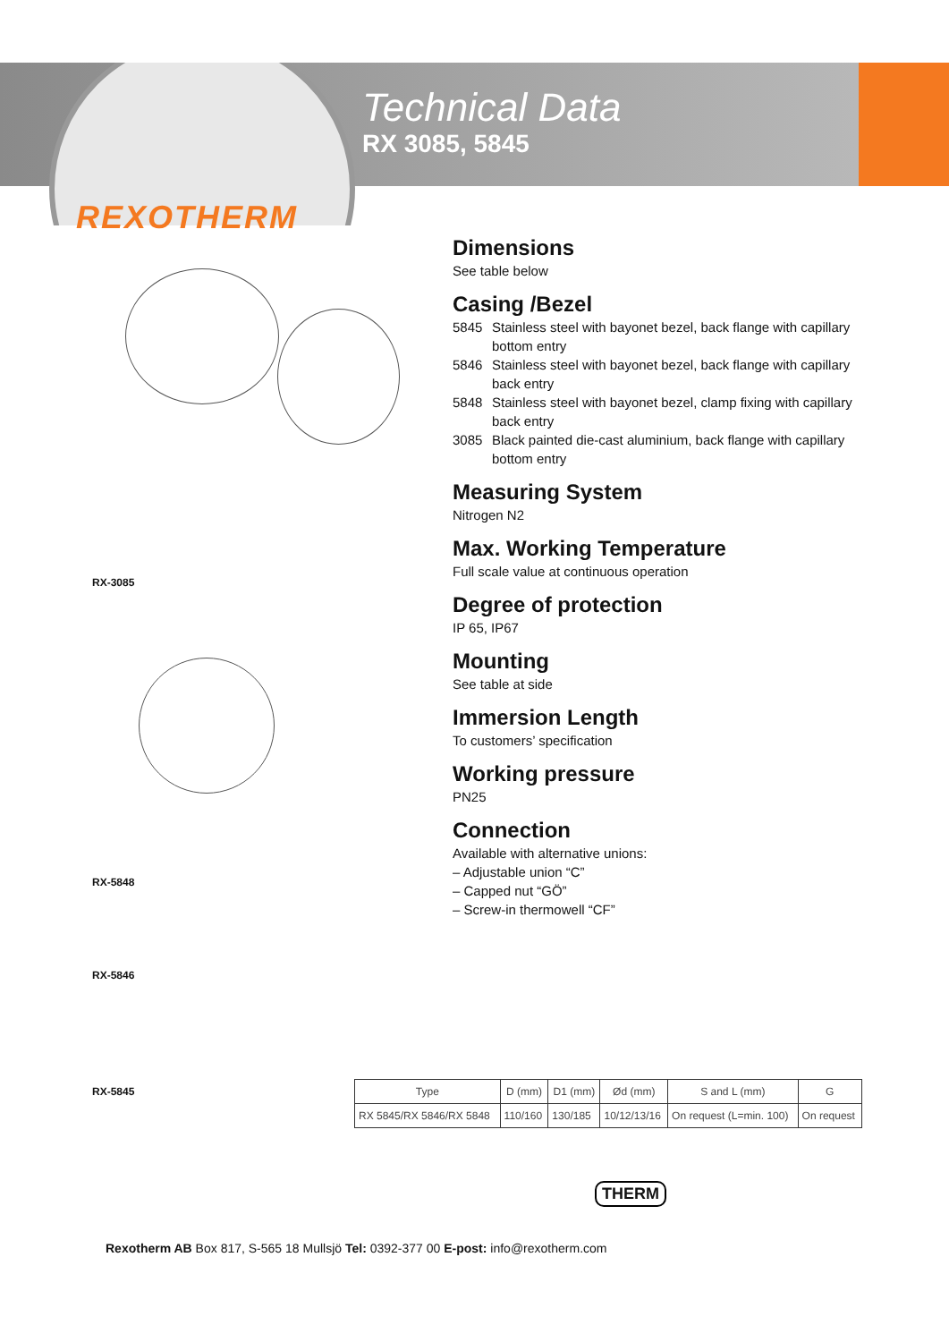Technical Data
RX 3085, 5845
REXOTHERM
RX-3085
RX-5848
RX-5846
RX-5845
Dimensions
See table below
Casing /Bezel
5845 Stainless steel with bayonet bezel, back flange with capillary bottom entry
5846 Stainless steel with bayonet bezel, back flange with capillary back entry
5848 Stainless steel with bayonet bezel, clamp fixing with capillary back entry
3085 Black painted die-cast aluminium, back flange with capillary bottom entry
Measuring System
Nitrogen N2
Max. Working Temperature
Full scale value at continuous operation
Degree of protection
IP 65, IP67
Mounting
See table at side
Immersion Length
To customers’ specification
Working pressure
PN25
Connection
Available with alternative unions:
– Adjustable union “C”
– Capped nut “GÖ”
– Screw-in thermowell “CF”
| Type | D (mm) | D1 (mm) | Ød (mm) | S and L (mm) | G |
| --- | --- | --- | --- | --- | --- |
| RX 5845/RX 5846/RX 5848 | 110/160 | 130/185 | 10/12/13/16 | On request (L=min. 100) | On request |
Rexotherm AB Box 817, S-565 18 Mullsjö Tel: 0392-377 00 E-post: info@rexotherm.com
THERM